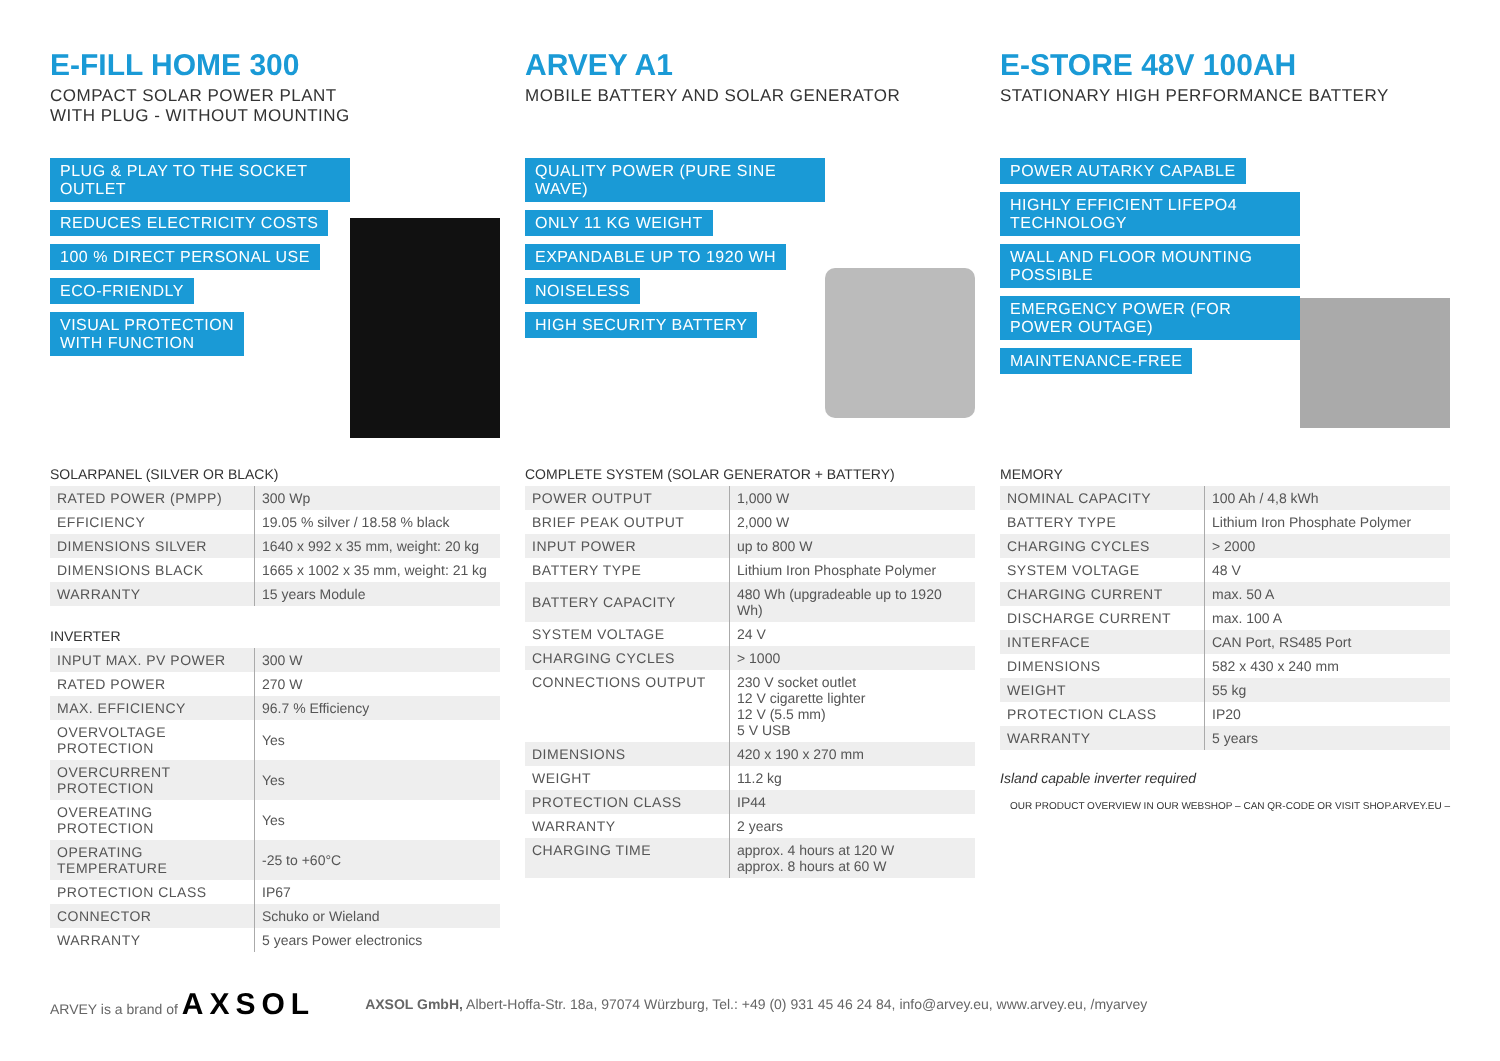E-FILL HOME 300
COMPACT SOLAR POWER PLANT
WITH PLUG - WITHOUT MOUNTING
PLUG & PLAY TO THE SOCKET OUTLET
REDUCES ELECTRICITY COSTS
100 % DIRECT PERSONAL USE
ECO-FRIENDLY
VISUAL PROTECTION
WITH FUNCTION
SOLARPANEL (SILVER OR BLACK)
| RATED POWER (PMPP) | 300 Wp |
| EFFICIENCY | 19.05 % silver / 18.58 % black |
| DIMENSIONS SILVER | 1640 x 992 x 35 mm, weight: 20 kg |
| DIMENSIONS BLACK | 1665 x 1002 x 35 mm, weight: 21 kg |
| WARRANTY | 15 years Module |
INVERTER
| INPUT MAX. PV POWER | 300 W |
| RATED POWER | 270 W |
| MAX. EFFICIENCY | 96.7 % Efficiency |
| OVERVOLTAGE PROTECTION | Yes |
| OVERCURRENT PROTECTION | Yes |
| OVEREATING PROTECTION | Yes |
| OPERATING TEMPERATURE | -25 to +60°C |
| PROTECTION CLASS | IP67 |
| CONNECTOR | Schuko or Wieland |
| WARRANTY | 5 years Power electronics |
ARVEY A1
MOBILE BATTERY AND SOLAR GENERATOR
QUALITY POWER (PURE SINE WAVE)
ONLY 11 KG WEIGHT
EXPANDABLE UP TO 1920 WH
NOISELESS
HIGH SECURITY BATTERY
COMPLETE SYSTEM (SOLAR GENERATOR + BATTERY)
| POWER OUTPUT | 1,000 W |
| BRIEF PEAK OUTPUT | 2,000 W |
| INPUT POWER | up to 800 W |
| BATTERY TYPE | Lithium Iron Phosphate Polymer |
| BATTERY CAPACITY | 480 Wh (upgradeable up to 1920 Wh) |
| SYSTEM VOLTAGE | 24 V |
| CHARGING CYCLES | > 1000 |
| CONNECTIONS OUTPUT | 230 V socket outlet 12 V cigarette lighter 12 V (5.5 mm) 5 V USB |
| DIMENSIONS | 420 x 190 x 270 mm |
| WEIGHT | 11.2 kg |
| PROTECTION CLASS | IP44 |
| WARRANTY | 2 years |
| CHARGING TIME | approx. 4 hours at 120 W approx. 8 hours at 60 W |
E-STORE 48V 100AH
STATIONARY HIGH PERFORMANCE BATTERY
POWER AUTARKY CAPABLE
HIGHLY EFFICIENT LIFEPO4 TECHNOLOGY
WALL AND FLOOR MOUNTING POSSIBLE
EMERGENCY POWER (FOR POWER OUTAGE)
MAINTENANCE-FREE
MEMORY
| NOMINAL CAPACITY | 100 Ah / 4,8 kWh |
| BATTERY TYPE | Lithium Iron Phosphate Polymer |
| CHARGING CYCLES | > 2000 |
| SYSTEM VOLTAGE | 48 V |
| CHARGING CURRENT | max. 50 A |
| DISCHARGE CURRENT | max. 100 A |
| INTERFACE | CAN Port, RS485 Port |
| DIMENSIONS | 582 x 430 x 240 mm |
| WEIGHT | 55 kg |
| PROTECTION CLASS | IP20 |
| WARRANTY | 5 years |
Island capable inverter required
OUR PRODUCT OVERVIEW IN OUR WEBSHOP – CAN QR-CODE OR VISIT SHOP.ARVEY.EU –
ARVEY is a brand of AXSOL AXSOL GmbH, Albert-Hoffa-Str. 18a, 97074 Würzburg, Tel.: +49 (0) 931 45 46 24 84, info@arvey.eu, www.arvey.eu, /myarvey